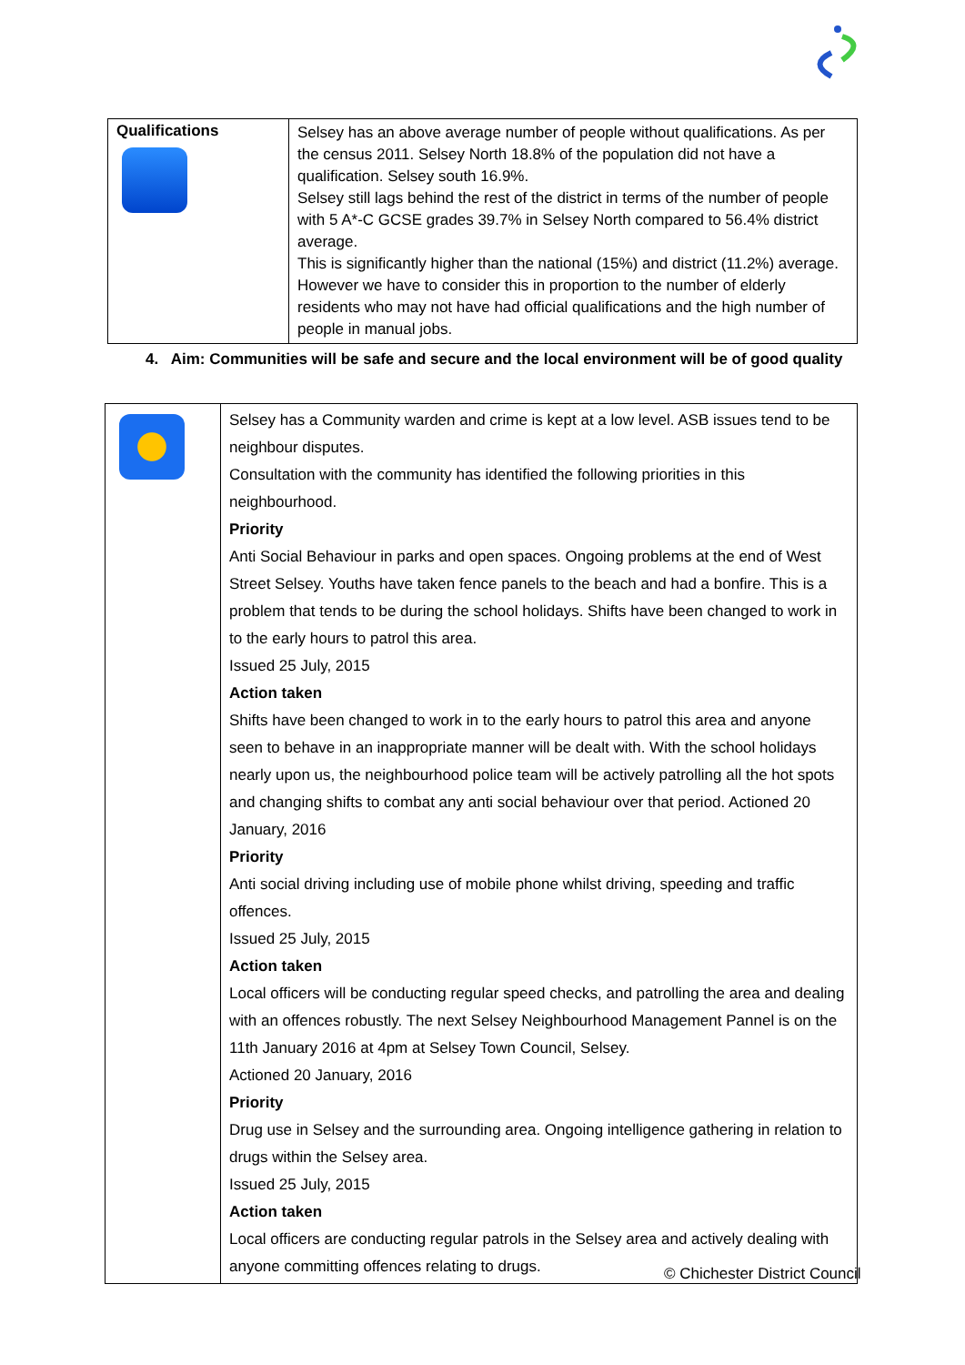| Qualifications | Selsey has an above average number of people without qualifications. As per the census 2011. Selsey North 18.8% of the population did not have a qualification. Selsey south 16.9%. Selsey still lags behind the rest of the district in terms of the number of people with 5 A*-C GCSE grades 39.7% in Selsey North compared to 56.4% district average. This is significantly higher than the national (15%) and district (11.2%) average. However we have to consider this in proportion to the number of elderly residents who may not have had official qualifications and the high number of people in manual jobs. |
4. Aim: Communities will be safe and secure and the local environment will be of good quality
| | Selsey has a Community warden and crime is kept at a low level. ASB issues tend to be neighbour disputes. Consultation with the community has identified the following priorities in this neighbourhood. Priority Anti Social Behaviour in parks and open spaces. Ongoing problems at the end of West Street Selsey. Youths have taken fence panels to the beach and had a bonfire. This is a problem that tends to be during the school holidays. Shifts have been changed to work in to the early hours to patrol this area. Issued 25 July, 2015 Action taken Shifts have been changed to work in to the early hours to patrol this area and anyone seen to behave in an inappropriate manner will be dealt with. With the school holidays nearly upon us, the neighbourhood police team will be actively patrolling all the hot spots and changing shifts to combat any anti social behaviour over that period. Actioned 20 January, 2016 Priority Anti social driving including use of mobile phone whilst driving, speeding and traffic offences. Issued 25 July, 2015 Action taken Local officers will be conducting regular speed checks, and patrolling the area and dealing with an offences robustly. The next Selsey Neighbourhood Management Pannel is on the 11th January 2016 at 4pm at Selsey Town Council, Selsey. Actioned 20 January, 2016 Priority Drug use in Selsey and the surrounding area. Ongoing intelligence gathering in relation to drugs within the Selsey area. Issued 25 July, 2015 Action taken Local officers are conducting regular patrols in the Selsey area and actively dealing with anyone committing offences relating to drugs. |
© Chichester District Council